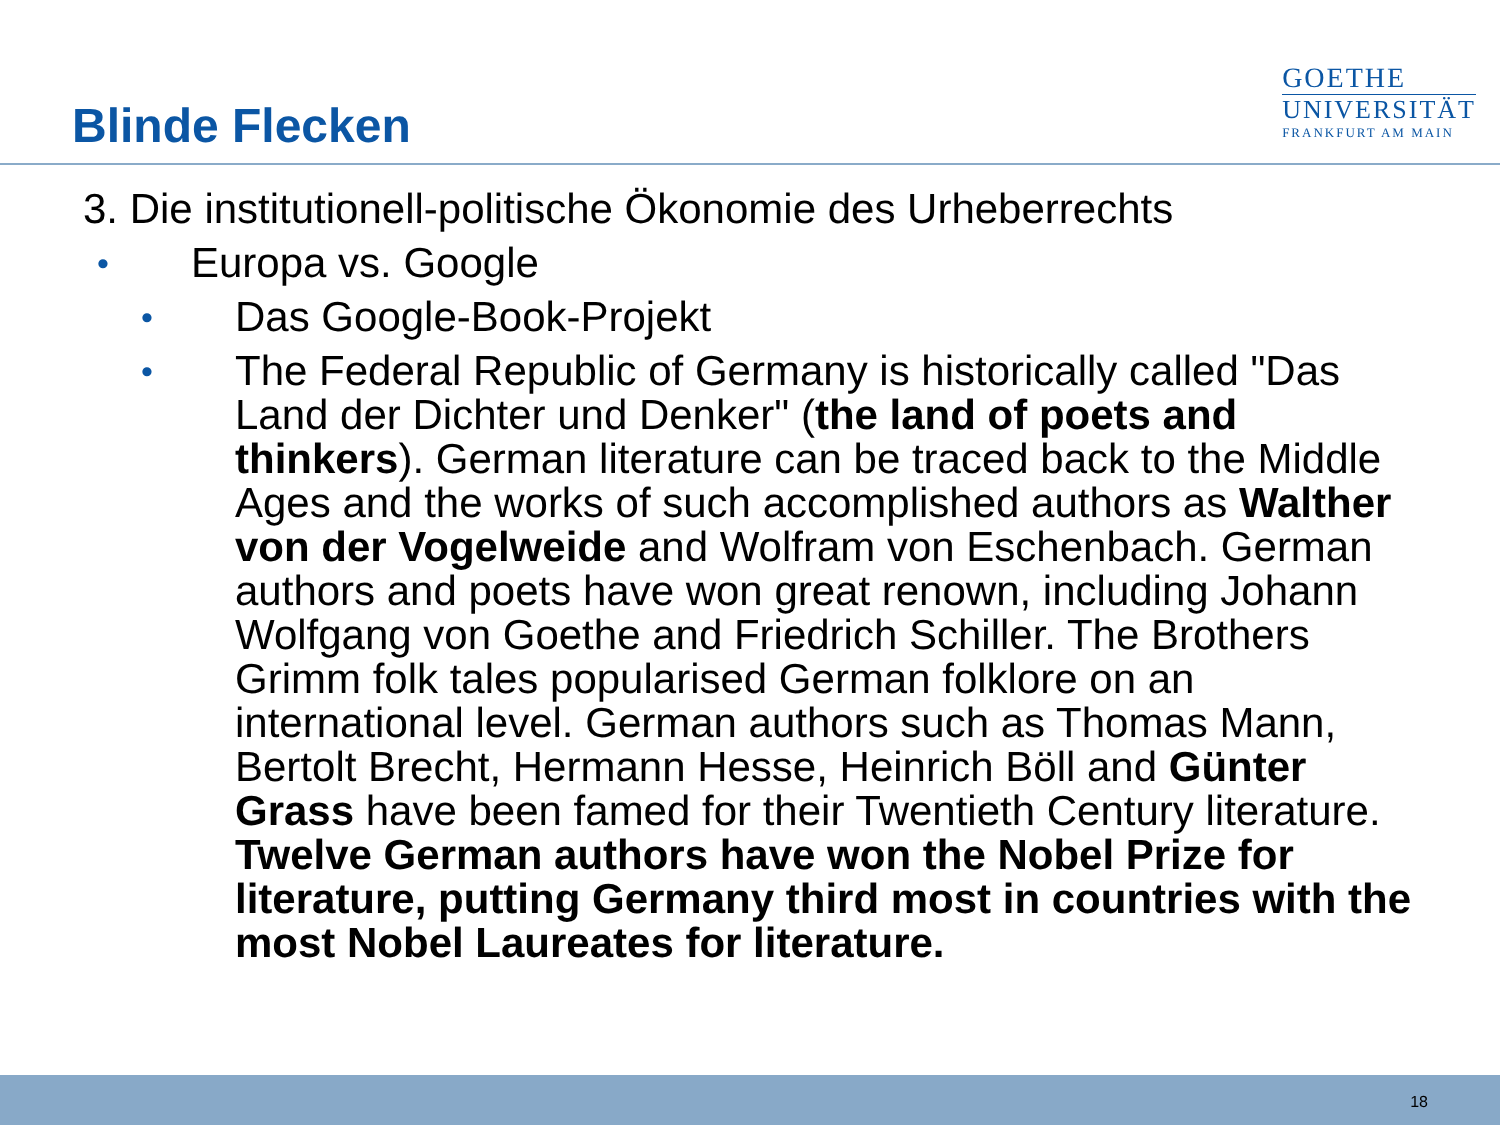Blinde Flecken
GOETHE
UNIVERSITÄT
FRANKFURT AM MAIN
3. Die institutionell-politische Ökonomie des Urheberrechts
•
Europa vs. Google
•
Das Google-Book-Projekt
•
The Federal Republic of Germany is historically called "Das Land der Dichter und Denker" (the land of poets and thinkers). German literature can be traced back to the Middle Ages and the works of such accomplished authors as Walther von der Vogelweide and Wolfram von Eschenbach. German authors and poets have won great renown, including Johann Wolfgang von Goethe and Friedrich Schiller. The Brothers Grimm folk tales popularised German folklore on an international level. German authors such as Thomas Mann, Bertolt Brecht, Hermann Hesse, Heinrich Böll and Günter Grass have been famed for their Twentieth Century literature. Twelve German authors have won the Nobel Prize for literature, putting Germany third most in countries with the most Nobel Laureates for literature.
18